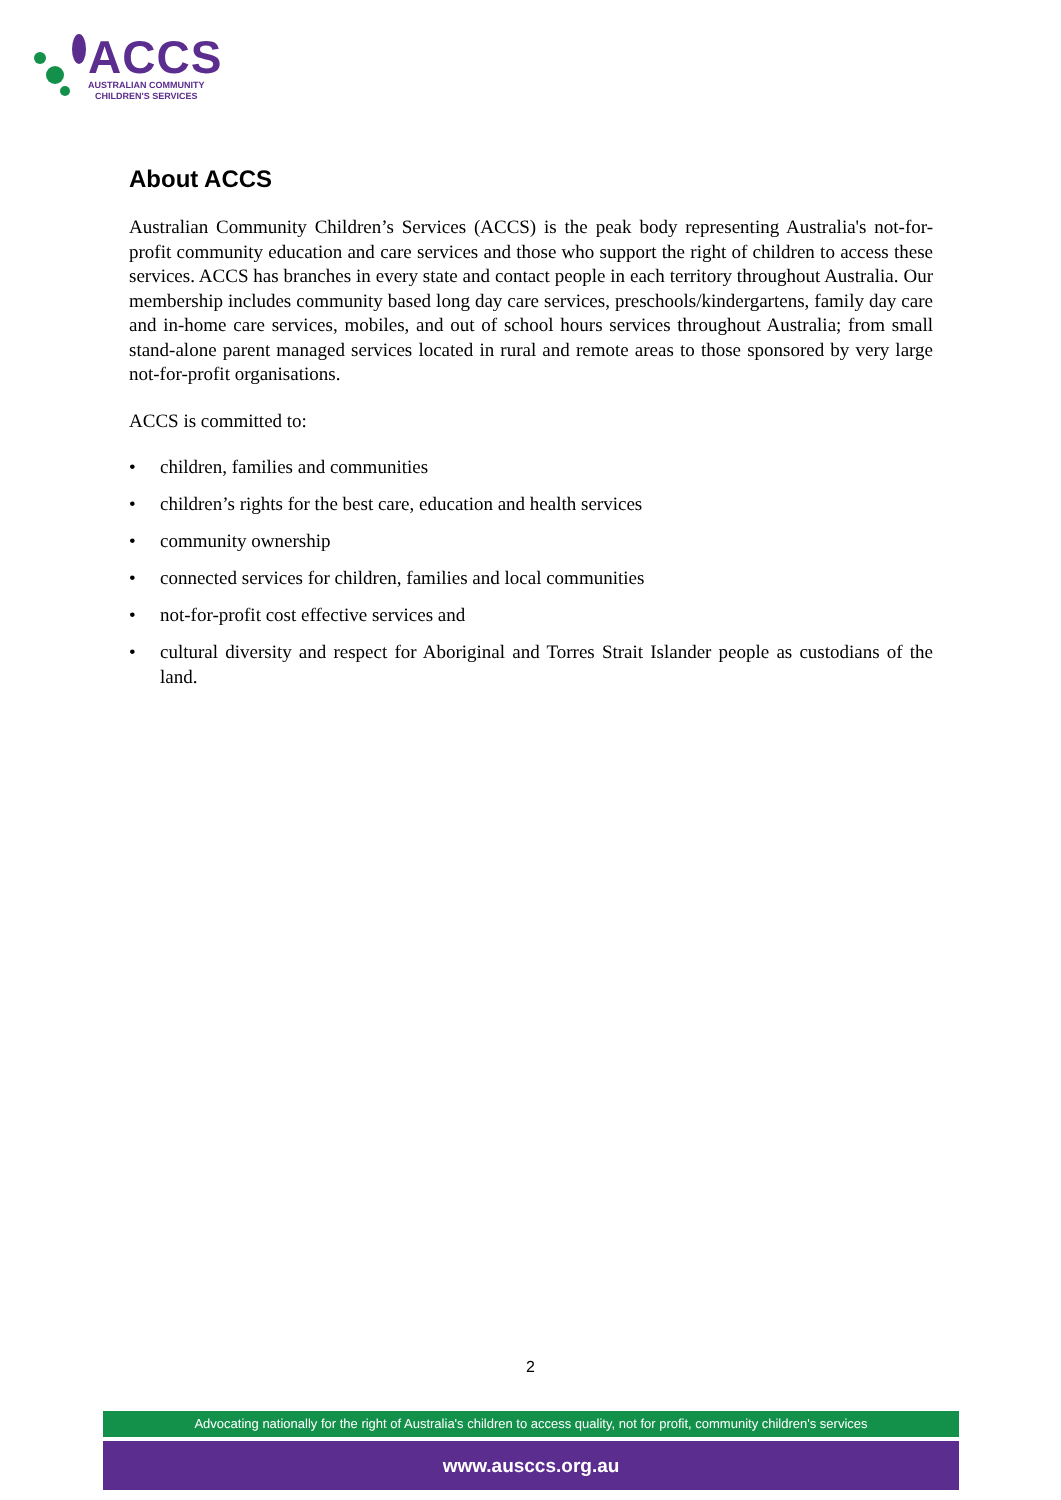ACCS
AUSTRALIAN COMMUNITY
CHILDREN'S SERVICES
About ACCS
Australian Community Children’s Services (ACCS) is the peak body representing Australia's not-for-profit community education and care services and those who support the right of children to access these services. ACCS has branches in every state and contact people in each territory throughout Australia. Our membership includes community based long day care services, preschools/kindergartens, family day care and in-home care services, mobiles, and out of school hours services throughout Australia; from small stand-alone parent managed services located in rural and remote areas to those sponsored by very large not-for-profit organisations.
ACCS is committed to:
• children, families and communities
• children’s rights for the best care, education and health services
• community ownership
• connected services for children, families and local communities
• not-for-profit cost effective services and
• cultural diversity and respect for Aboriginal and Torres Strait Islander people as custodians of the land.
2
Advocating nationally for the right of Australia's children to access quality, not for profit, community children's services
www.ausccs.org.au